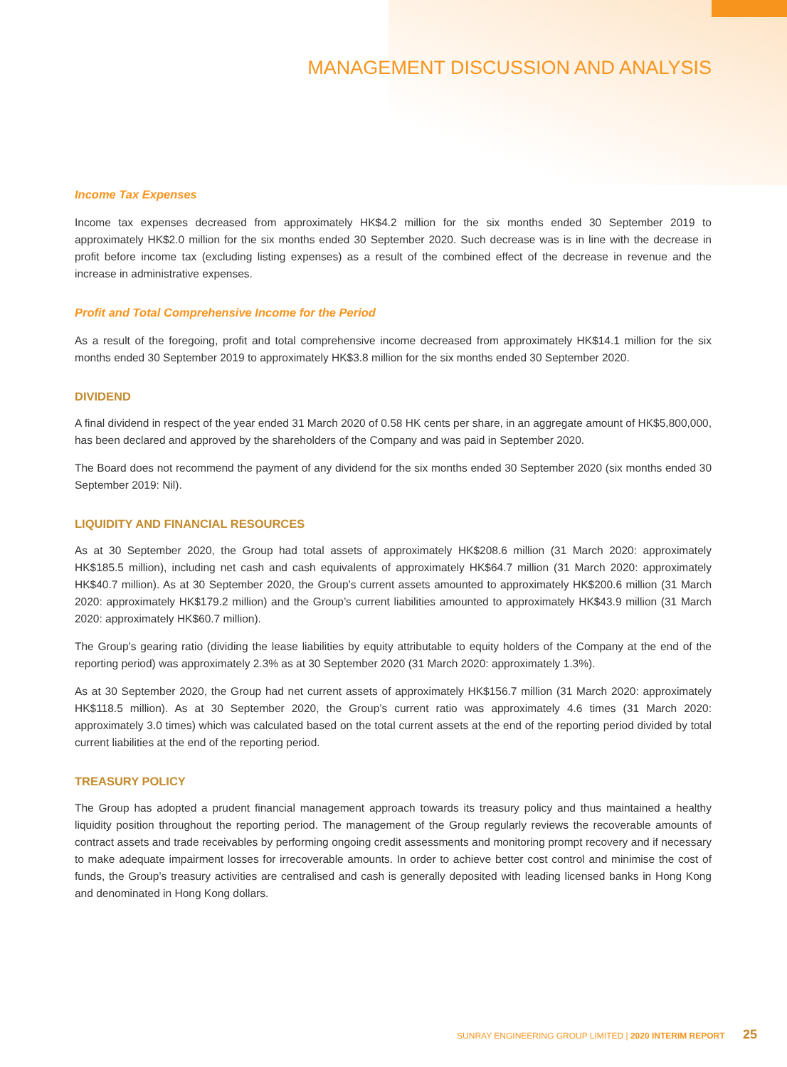MANAGEMENT DISCUSSION AND ANALYSIS
Income Tax Expenses
Income tax expenses decreased from approximately HK$4.2 million for the six months ended 30 September 2019 to approximately HK$2.0 million for the six months ended 30 September 2020. Such decrease was is in line with the decrease in profit before income tax (excluding listing expenses) as a result of the combined effect of the decrease in revenue and the increase in administrative expenses.
Profit and Total Comprehensive Income for the Period
As a result of the foregoing, profit and total comprehensive income decreased from approximately HK$14.1 million for the six months ended 30 September 2019 to approximately HK$3.8 million for the six months ended 30 September 2020.
DIVIDEND
A final dividend in respect of the year ended 31 March 2020 of 0.58 HK cents per share, in an aggregate amount of HK$5,800,000, has been declared and approved by the shareholders of the Company and was paid in September 2020.
The Board does not recommend the payment of any dividend for the six months ended 30 September 2020 (six months ended 30 September 2019: Nil).
LIQUIDITY AND FINANCIAL RESOURCES
As at 30 September 2020, the Group had total assets of approximately HK$208.6 million (31 March 2020: approximately HK$185.5 million), including net cash and cash equivalents of approximately HK$64.7 million (31 March 2020: approximately HK$40.7 million). As at 30 September 2020, the Group’s current assets amounted to approximately HK$200.6 million (31 March 2020: approximately HK$179.2 million) and the Group’s current liabilities amounted to approximately HK$43.9 million (31 March 2020: approximately HK$60.7 million).
The Group’s gearing ratio (dividing the lease liabilities by equity attributable to equity holders of the Company at the end of the reporting period) was approximately 2.3% as at 30 September 2020 (31 March 2020: approximately 1.3%).
As at 30 September 2020, the Group had net current assets of approximately HK$156.7 million (31 March 2020: approximately HK$118.5 million). As at 30 September 2020, the Group’s current ratio was approximately 4.6 times (31 March 2020: approximately 3.0 times) which was calculated based on the total current assets at the end of the reporting period divided by total current liabilities at the end of the reporting period.
TREASURY POLICY
The Group has adopted a prudent financial management approach towards its treasury policy and thus maintained a healthy liquidity position throughout the reporting period. The management of the Group regularly reviews the recoverable amounts of contract assets and trade receivables by performing ongoing credit assessments and monitoring prompt recovery and if necessary to make adequate impairment losses for irrecoverable amounts. In order to achieve better cost control and minimise the cost of funds, the Group’s treasury activities are centralised and cash is generally deposited with leading licensed banks in Hong Kong and denominated in Hong Kong dollars.
SUNRAY ENGINEERING GROUP LIMITED | 2020 INTERIM REPORT 25